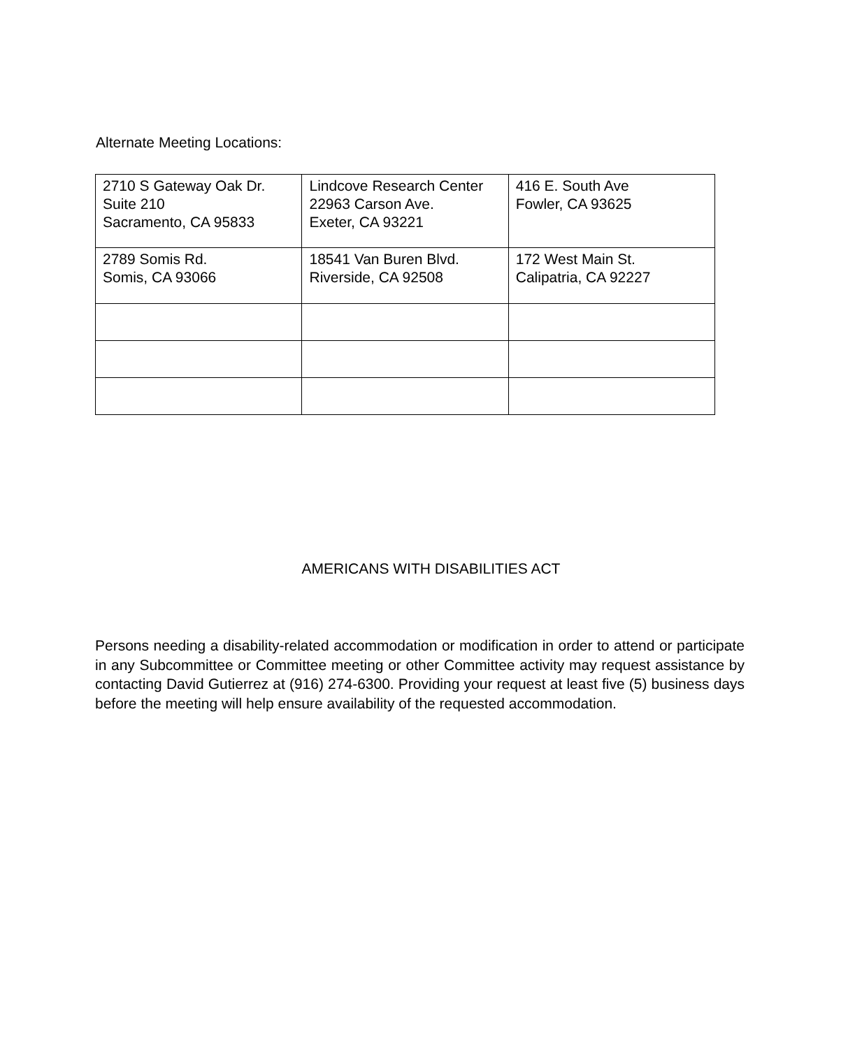Alternate Meeting Locations:
| 2710 S Gateway Oak Dr. Suite 210 Sacramento, CA 95833 | Lindcove Research Center 22963 Carson Ave. Exeter, CA 93221 | 416 E. South Ave Fowler, CA 93625 |
| 2789 Somis Rd. Somis, CA 93066 | 18541 Van Buren Blvd. Riverside, CA 92508 | 172 West Main St. Calipatria, CA 92227 |
AMERICANS WITH DISABILITIES ACT
Persons needing a disability-related accommodation or modification in order to attend or participate in any Subcommittee or Committee meeting or other Committee activity may request assistance by contacting David Gutierrez at (916) 274-6300. Providing your request at least five (5) business days before the meeting will help ensure availability of the requested accommodation.